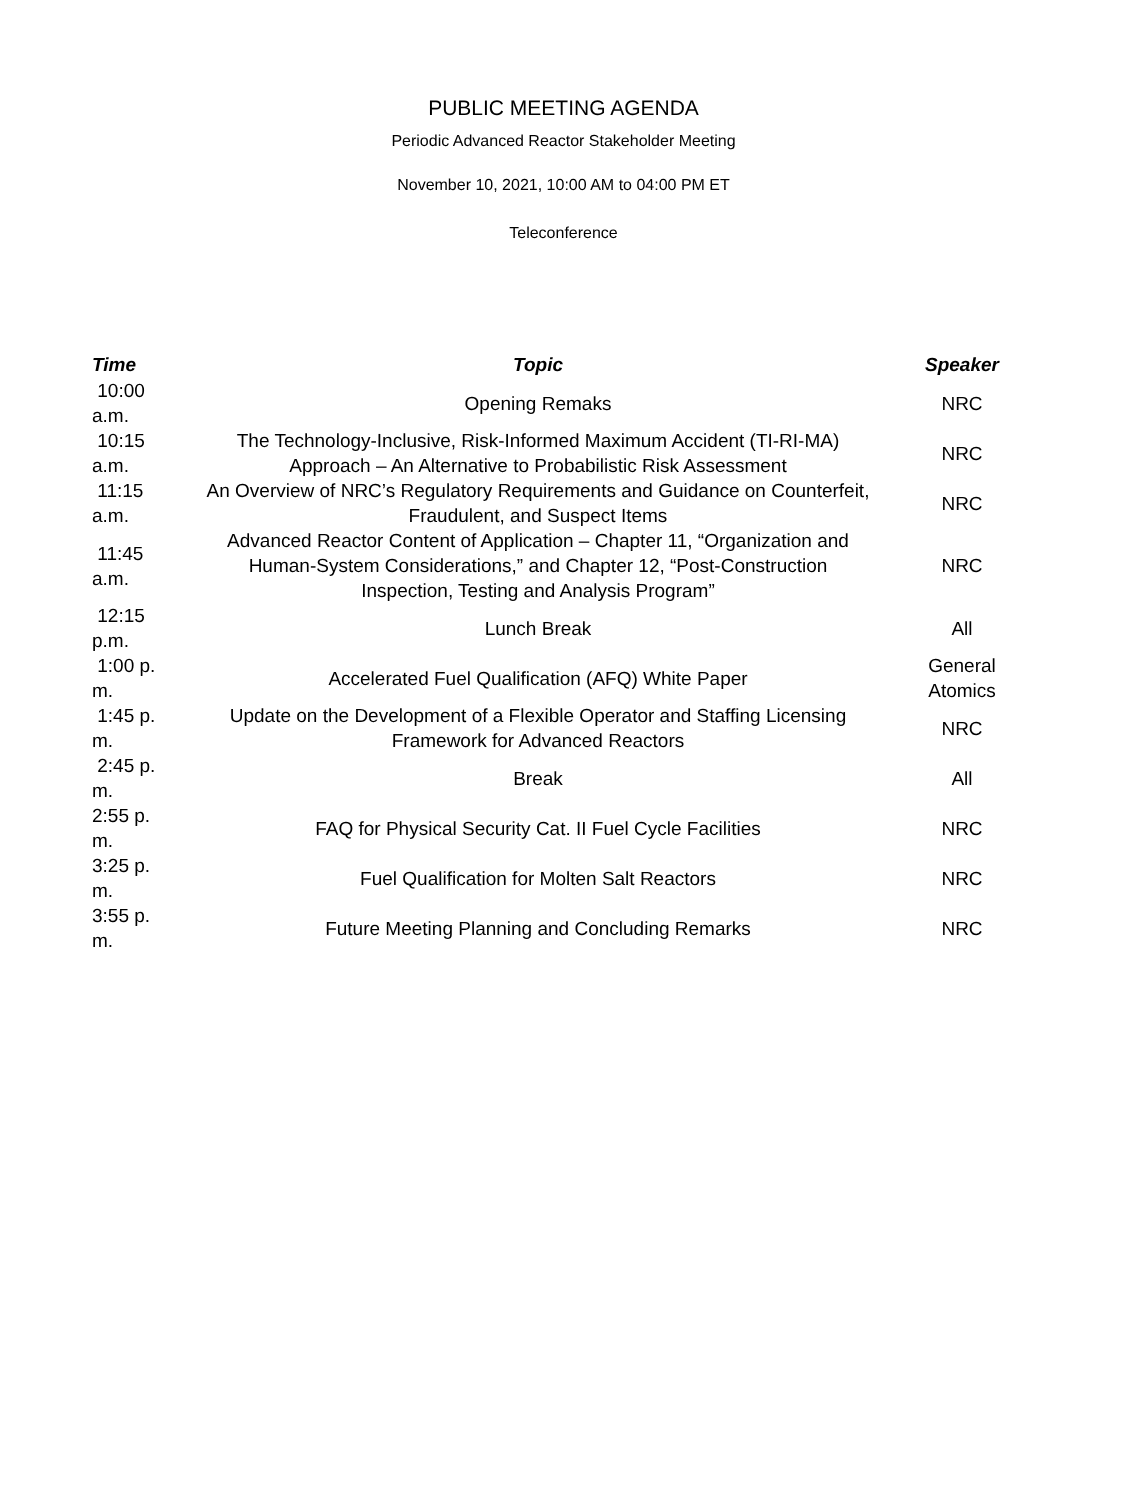PUBLIC MEETING AGENDA
Periodic Advanced Reactor Stakeholder Meeting
November 10, 2021, 10:00 AM to 04:00 PM ET
Teleconference
| Time | Topic | Speaker |
| --- | --- | --- |
| 10:00 a.m. | Opening Remaks | NRC |
| 10:15 a.m. | The Technology-Inclusive, Risk-Informed Maximum Accident (TI-RI-MA) Approach – An Alternative to Probabilistic Risk Assessment | NRC |
| 11:15 a.m. | An Overview of NRC’s Regulatory Requirements and Guidance on Counterfeit, Fraudulent, and Suspect Items | NRC |
| 11:45 a.m. | Advanced Reactor Content of Application – Chapter 11, “Organization and Human-System Considerations,” and Chapter 12, “Post-Construction Inspection, Testing and Analysis Program” | NRC |
| 12:15 p.m. | Lunch Break | All |
| 1:00 p. m. | Accelerated Fuel Qualification (AFQ) White Paper | General Atomics |
| 1:45 p. m. | Update on the Development of a Flexible Operator and Staffing Licensing Framework for Advanced Reactors | NRC |
| 2:45 p. m. | Break | All |
| 2:55 p. m. | FAQ for Physical Security Cat. II Fuel Cycle Facilities | NRC |
| 3:25 p. m. | Fuel Qualification for Molten Salt Reactors | NRC |
| 3:55 p. m. | Future Meeting Planning and Concluding Remarks | NRC |